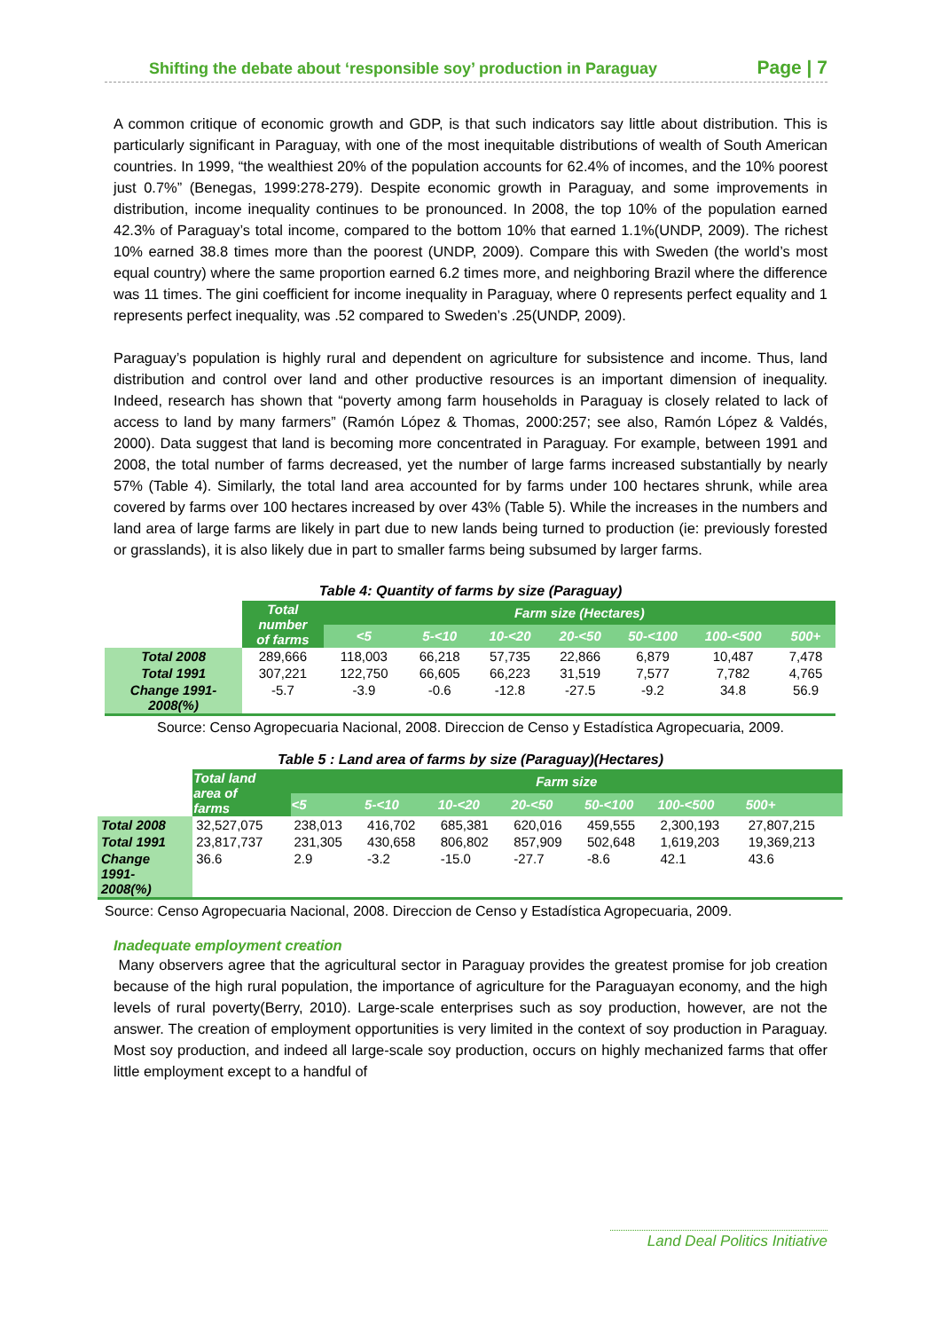Shifting the debate about ‘responsible soy’ production in Paraguay Page | 7
A common critique of economic growth and GDP, is that such indicators say little about distribution. This is particularly significant in Paraguay, with one of the most inequitable distributions of wealth of South American countries. In 1999, “the wealthiest 20% of the population accounts for 62.4% of incomes, and the 10% poorest just 0.7%” (Benegas, 1999:278-279). Despite economic growth in Paraguay, and some improvements in distribution, income inequality continues to be pronounced. In 2008, the top 10% of the population earned 42.3% of Paraguay’s total income, compared to the bottom 10% that earned 1.1%(UNDP, 2009). The richest 10% earned 38.8 times more than the poorest (UNDP, 2009). Compare this with Sweden (the world’s most equal country) where the same proportion earned 6.2 times more, and neighboring Brazil where the difference was 11 times. The gini coefficient for income inequality in Paraguay, where 0 represents perfect equality and 1 represents perfect inequality, was .52 compared to Sweden’s .25(UNDP, 2009).
Paraguay’s population is highly rural and dependent on agriculture for subsistence and income. Thus, land distribution and control over land and other productive resources is an important dimension of inequality. Indeed, research has shown that “poverty among farm households in Paraguay is closely related to lack of access to land by many farmers” (Ramón López & Thomas, 2000:257; see also, Ramón López & Valdés, 2000). Data suggest that land is becoming more concentrated in Paraguay. For example, between 1991 and 2008, the total number of farms decreased, yet the number of large farms increased substantially by nearly 57% (Table 4). Similarly, the total land area accounted for by farms under 100 hectares shrunk, while area covered by farms over 100 hectares increased by over 43% (Table 5). While the increases in the numbers and land area of large farms are likely in part due to new lands being turned to production (ie: previously forested or grasslands), it is also likely due in part to smaller farms being subsumed by larger farms.
Table 4: Quantity of farms by size (Paraguay)
| | Total number of farms | Farm size (Hectares) | | | | | | |
| --- | --- | --- | --- | --- | --- | --- | --- | --- |
| | | <5 | 5-<10 | 10-<20 | 20-<50 | 50-<100 | 100-<500 | 500+ |
| Total 2008 | 289,666 | 118,003 | 66,218 | 57,735 | 22,866 | 6,879 | 10,487 | 7,478 |
| Total 1991 | 307,221 | 122,750 | 66,605 | 66,223 | 31,519 | 7,577 | 7,782 | 4,765 |
| Change 1991- 2008(%) | -5.7 | -3.9 | -0.6 | -12.8 | -27.5 | -9.2 | 34.8 | 56.9 |
Source: Censo Agropecuaria Nacional, 2008. Direccion de Censo y Estadística Agropecuaria, 2009.
Table 5 : Land area of farms by size (Paraguay)(Hectares)
| | Total land area of farms | Farm size | | | | | | |
| --- | --- | --- | --- | --- | --- | --- | --- | --- |
| | | <5 | 5-<10 | 10-<20 | 20-<50 | 50-<100 | 100-<500 | 500+ |
| Total 2008 | 32,527,075 | 238,013 | 416,702 | 685,381 | 620,016 | 459,555 | 2,300,193 | 27,807,215 |
| Total 1991 | 23,817,737 | 231,305 | 430,658 | 806,802 | 857,909 | 502,648 | 1,619,203 | 19,369,213 |
| Change 1991- 2008(%) | 36.6 | 2.9 | -3.2 | -15.0 | -27.7 | -8.6 | 42.1 | 43.6 |
Source: Censo Agropecuaria Nacional, 2008. Direccion de Censo y Estadística Agropecuaria, 2009.
Inadequate employment creation
Many observers agree that the agricultural sector in Paraguay provides the greatest promise for job creation because of the high rural population, the importance of agriculture for the Paraguayan economy, and the high levels of rural poverty(Berry, 2010). Large-scale enterprises such as soy production, however, are not the answer. The creation of employment opportunities is very limited in the context of soy production in Paraguay. Most soy production, and indeed all large-scale soy production, occurs on highly mechanized farms that offer little employment except to a handful of
Land Deal Politics Initiative